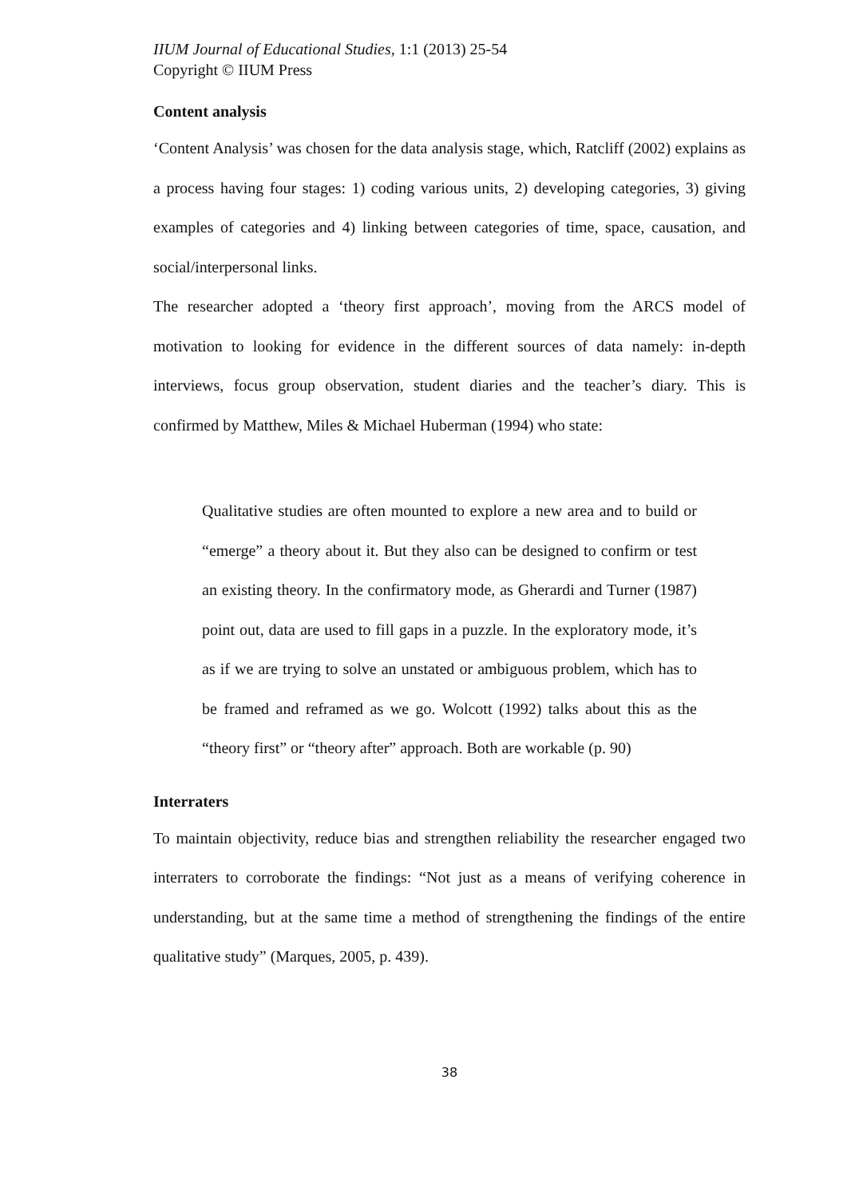IIUM Journal of Educational Studies, 1:1 (2013) 25-54
Copyright © IIUM Press
Content analysis
‘Content Analysis’ was chosen for the data analysis stage, which, Ratcliff (2002) explains as a process having four stages: 1) coding various units, 2) developing categories, 3) giving examples of categories and 4) linking between categories of time, space, causation, and social/interpersonal links.
The researcher adopted a ‘theory first approach’, moving from the ARCS model of motivation to looking for evidence in the different sources of data namely: in-depth interviews, focus group observation, student diaries and the teacher’s diary. This is confirmed by Matthew, Miles & Michael Huberman (1994) who state:
Qualitative studies are often mounted to explore a new area and to build or “emerge” a theory about it. But they also can be designed to confirm or test an existing theory. In the confirmatory mode, as Gherardi and Turner (1987) point out, data are used to fill gaps in a puzzle. In the exploratory mode, it’s as if we are trying to solve an unstated or ambiguous problem, which has to be framed and reframed as we go. Wolcott (1992) talks about this as the “theory first” or “theory after” approach. Both are workable (p. 90)
Interraters
To maintain objectivity, reduce bias and strengthen reliability the researcher engaged two interraters to corroborate the findings: “Not just as a means of verifying coherence in understanding, but at the same time a method of strengthening the findings of the entire qualitative study” (Marques, 2005, p. 439).
38